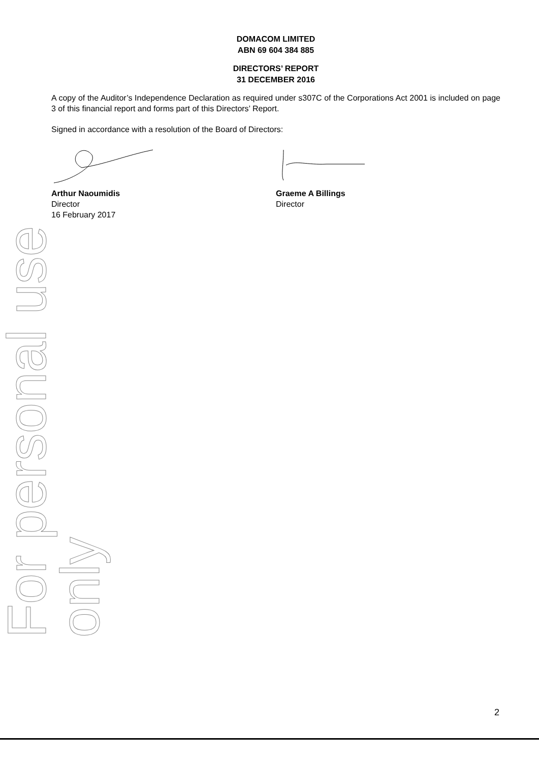For personal use only
DOMACOM LIMITED
ABN 69 604 384 885
DIRECTORS’ REPORT
31 DECEMBER 2016
A copy of the Auditor’s Independence Declaration as required under s307C of the Corporations Act 2001 is included on page 3 of this financial report and forms part of this Directors’ Report.
Signed in accordance with a resolution of the Board of Directors:
Arthur Naoumidis
Director
16 February 2017
Graeme A Billings
Director
2